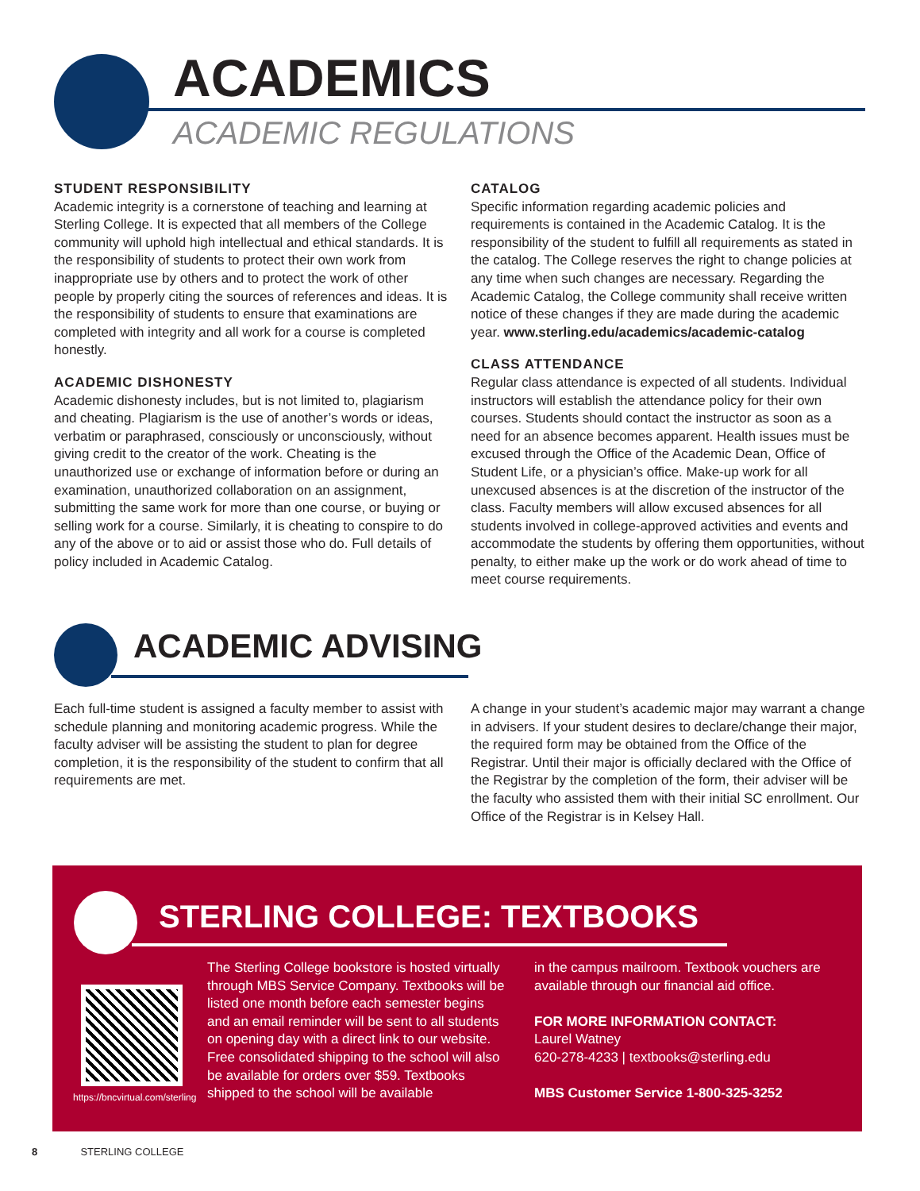ACADEMICS
ACADEMIC REGULATIONS
STUDENT RESPONSIBILITY
Academic integrity is a cornerstone of teaching and learning at Sterling College. It is expected that all members of the College community will uphold high intellectual and ethical standards. It is the responsibility of students to protect their own work from inappropriate use by others and to protect the work of other people by properly citing the sources of references and ideas. It is the responsibility of students to ensure that examinations are completed with integrity and all work for a course is completed honestly.
ACADEMIC DISHONESTY
Academic dishonesty includes, but is not limited to, plagiarism and cheating. Plagiarism is the use of another’s words or ideas, verbatim or paraphrased, consciously or unconsciously, without giving credit to the creator of the work. Cheating is the unauthorized use or exchange of information before or during an examination, unauthorized collaboration on an assignment, submitting the same work for more than one course, or buying or selling work for a course. Similarly, it is cheating to conspire to do any of the above or to aid or assist those who do. Full details of policy included in Academic Catalog.
CATALOG
Specific information regarding academic policies and requirements is contained in the Academic Catalog. It is the responsibility of the student to fulfill all requirements as stated in the catalog. The College reserves the right to change policies at any time when such changes are necessary. Regarding the Academic Catalog, the College community shall receive written notice of these changes if they are made during the academic year. www.sterling.edu/academics/academic-catalog
CLASS ATTENDANCE
Regular class attendance is expected of all students. Individual instructors will establish the attendance policy for their own courses. Students should contact the instructor as soon as a need for an absence becomes apparent. Health issues must be excused through the Office of the Academic Dean, Office of Student Life, or a physician’s office. Make-up work for all unexcused absences is at the discretion of the instructor of the class. Faculty members will allow excused absences for all students involved in college-approved activities and events and accommodate the students by offering them opportunities, without penalty, to either make up the work or do work ahead of time to meet course requirements.
ACADEMIC ADVISING
Each full-time student is assigned a faculty member to assist with schedule planning and monitoring academic progress. While the faculty adviser will be assisting the student to plan for degree completion, it is the responsibility of the student to confirm that all requirements are met.
A change in your student’s academic major may warrant a change in advisers. If your student desires to declare/change their major, the required form may be obtained from the Office of the Registrar. Until their major is officially declared with the Office of the Registrar by the completion of the form, their adviser will be the faculty who assisted them with their initial SC enrollment. Our Office of the Registrar is in Kelsey Hall.
STERLING COLLEGE: TEXTBOOKS
https://bncvirtual.com/sterling
The Sterling College bookstore is hosted virtually through MBS Service Company. Textbooks will be listed one month before each semester begins and an email reminder will be sent to all students on opening day with a direct link to our website. Free consolidated shipping to the school will also be available for orders over $59. Textbooks shipped to the school will be available
in the campus mailroom. Textbook vouchers are available through our financial aid office.
FOR MORE INFORMATION CONTACT:
Laurel Watney
620-278-4233 | textbooks@sterling.edu
MBS Customer Service 1-800-325-3252
8 STERLING COLLEGE